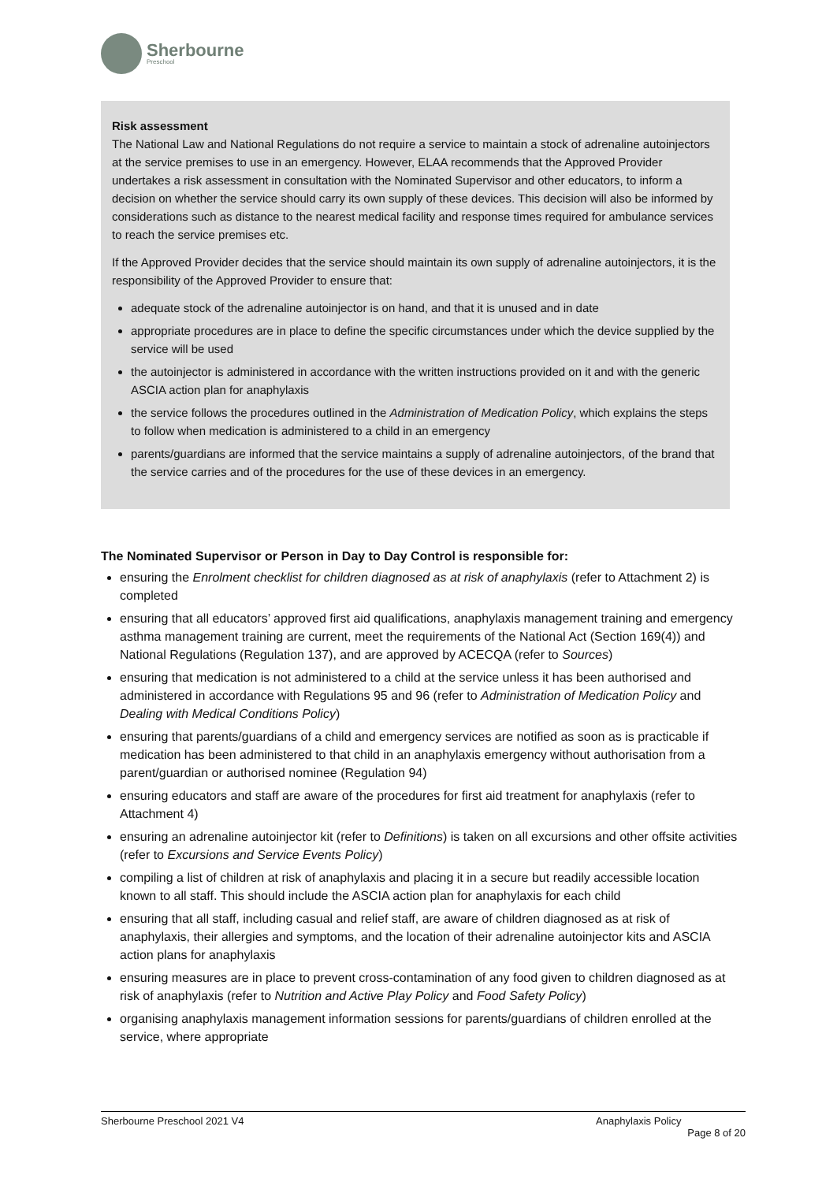Sherbourne
Preschool
Risk assessment
The National Law and National Regulations do not require a service to maintain a stock of adrenaline autoinjectors at the service premises to use in an emergency. However, ELAA recommends that the Approved Provider undertakes a risk assessment in consultation with the Nominated Supervisor and other educators, to inform a decision on whether the service should carry its own supply of these devices. This decision will also be informed by considerations such as distance to the nearest medical facility and response times required for ambulance services to reach the service premises etc.
If the Approved Provider decides that the service should maintain its own supply of adrenaline autoinjectors, it is the responsibility of the Approved Provider to ensure that:
adequate stock of the adrenaline autoinjector is on hand, and that it is unused and in date
appropriate procedures are in place to define the specific circumstances under which the device supplied by the service will be used
the autoinjector is administered in accordance with the written instructions provided on it and with the generic ASCIA action plan for anaphylaxis
the service follows the procedures outlined in the Administration of Medication Policy, which explains the steps to follow when medication is administered to a child in an emergency
parents/guardians are informed that the service maintains a supply of adrenaline autoinjectors, of the brand that the service carries and of the procedures for the use of these devices in an emergency.
The Nominated Supervisor or Person in Day to Day Control is responsible for:
ensuring the Enrolment checklist for children diagnosed as at risk of anaphylaxis (refer to Attachment 2) is completed
ensuring that all educators’ approved first aid qualifications, anaphylaxis management training and emergency asthma management training are current, meet the requirements of the National Act (Section 169(4)) and National Regulations (Regulation 137), and are approved by ACECQA (refer to Sources)
ensuring that medication is not administered to a child at the service unless it has been authorised and administered in accordance with Regulations 95 and 96 (refer to Administration of Medication Policy and Dealing with Medical Conditions Policy)
ensuring that parents/guardians of a child and emergency services are notified as soon as is practicable if medication has been administered to that child in an anaphylaxis emergency without authorisation from a parent/guardian or authorised nominee (Regulation 94)
ensuring educators and staff are aware of the procedures for first aid treatment for anaphylaxis (refer to Attachment 4)
ensuring an adrenaline autoinjector kit (refer to Definitions) is taken on all excursions and other offsite activities (refer to Excursions and Service Events Policy)
compiling a list of children at risk of anaphylaxis and placing it in a secure but readily accessible location known to all staff. This should include the ASCIA action plan for anaphylaxis for each child
ensuring that all staff, including casual and relief staff, are aware of children diagnosed as at risk of anaphylaxis, their allergies and symptoms, and the location of their adrenaline autoinjector kits and ASCIA action plans for anaphylaxis
ensuring measures are in place to prevent cross-contamination of any food given to children diagnosed as at risk of anaphylaxis (refer to Nutrition and Active Play Policy and Food Safety Policy)
organising anaphylaxis management information sessions for parents/guardians of children enrolled at the service, where appropriate
Sherbourne Preschool 2021 V4 Anaphylaxis Policy
Page 8 of 20